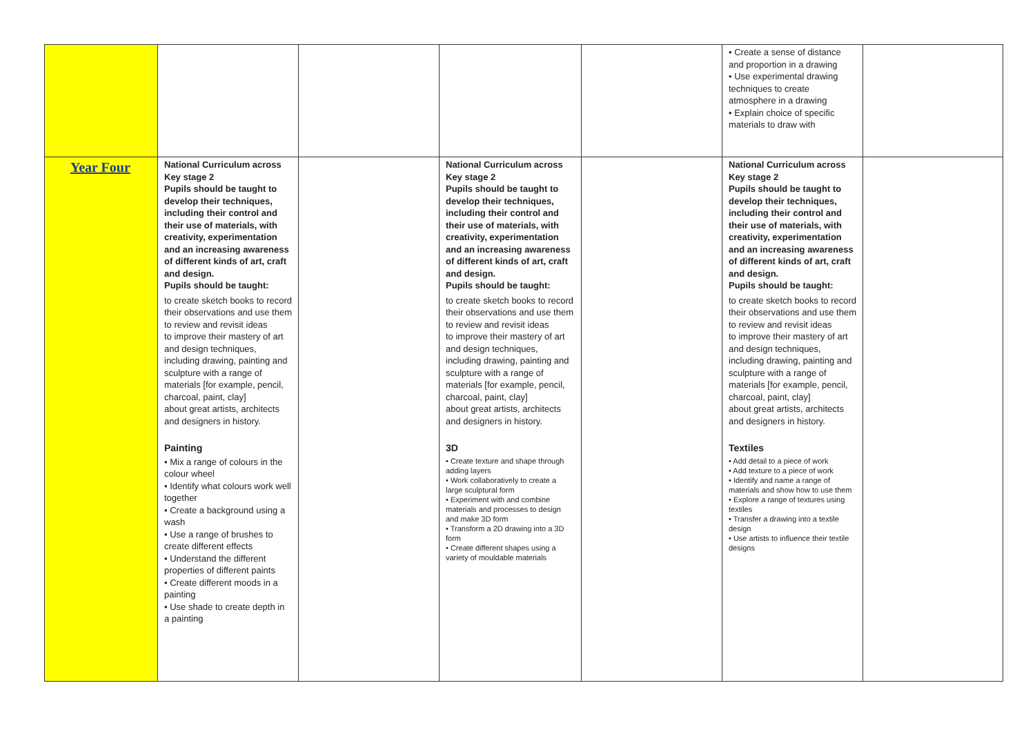| | | | | | • Create a sense of distance and proportion in a drawing • Use experimental drawing techniques to create atmosphere in a drawing • Explain choice of specific materials to draw with | |
| Year Four | National Curriculum across Key stage 2 Pupils should be taught to develop their techniques, including their control and their use of materials, with creativity, experimentation and an increasing awareness of different kinds of art, craft and design. Pupils should be taught: to create sketch books to record their observations and use them to review and revisit ideas to improve their mastery of art and design techniques, including drawing, painting and sculpture with a range of materials [for example, pencil, charcoal, paint, clay] about great artists, architects and designers in history. Painting • Mix a range of colours in the colour wheel • Identify what colours work well together • Create a background using a wash • Use a range of brushes to create different effects • Understand the different properties of different paints • Create different moods in a painting • Use shade to create depth in a painting | | National Curriculum across Key stage 2 Pupils should be taught to develop their techniques, including their control and their use of materials, with creativity, experimentation and an increasing awareness of different kinds of art, craft and design. Pupils should be taught: to create sketch books to record their observations and use them to review and revisit ideas to improve their mastery of art and design techniques, including drawing, painting and sculpture with a range of materials [for example, pencil, charcoal, paint, clay] about great artists, architects and designers in history. 3D • Create texture and shape through adding layers • Work collaboratively to create a large sculptural form • Experiment with and combine materials and processes to design and make 3D form • Transform a 2D drawing into a 3D form • Create different shapes using a variety of mouldable materials | | National Curriculum across Key stage 2 Pupils should be taught to develop their techniques, including their control and their use of materials, with creativity, experimentation and an increasing awareness of different kinds of art, craft and design. Pupils should be taught: to create sketch books to record their observations and use them to review and revisit ideas to improve their mastery of art and design techniques, including drawing, painting and sculpture with a range of materials [for example, pencil, charcoal, paint, clay] about great artists, architects and designers in history. Textiles • Add detail to a piece of work • Add texture to a piece of work • Identify and name a range of materials and show how to use them • Explore a range of textures using textiles • Transfer a drawing into a textile design • Use artists to influence their textile designs | |